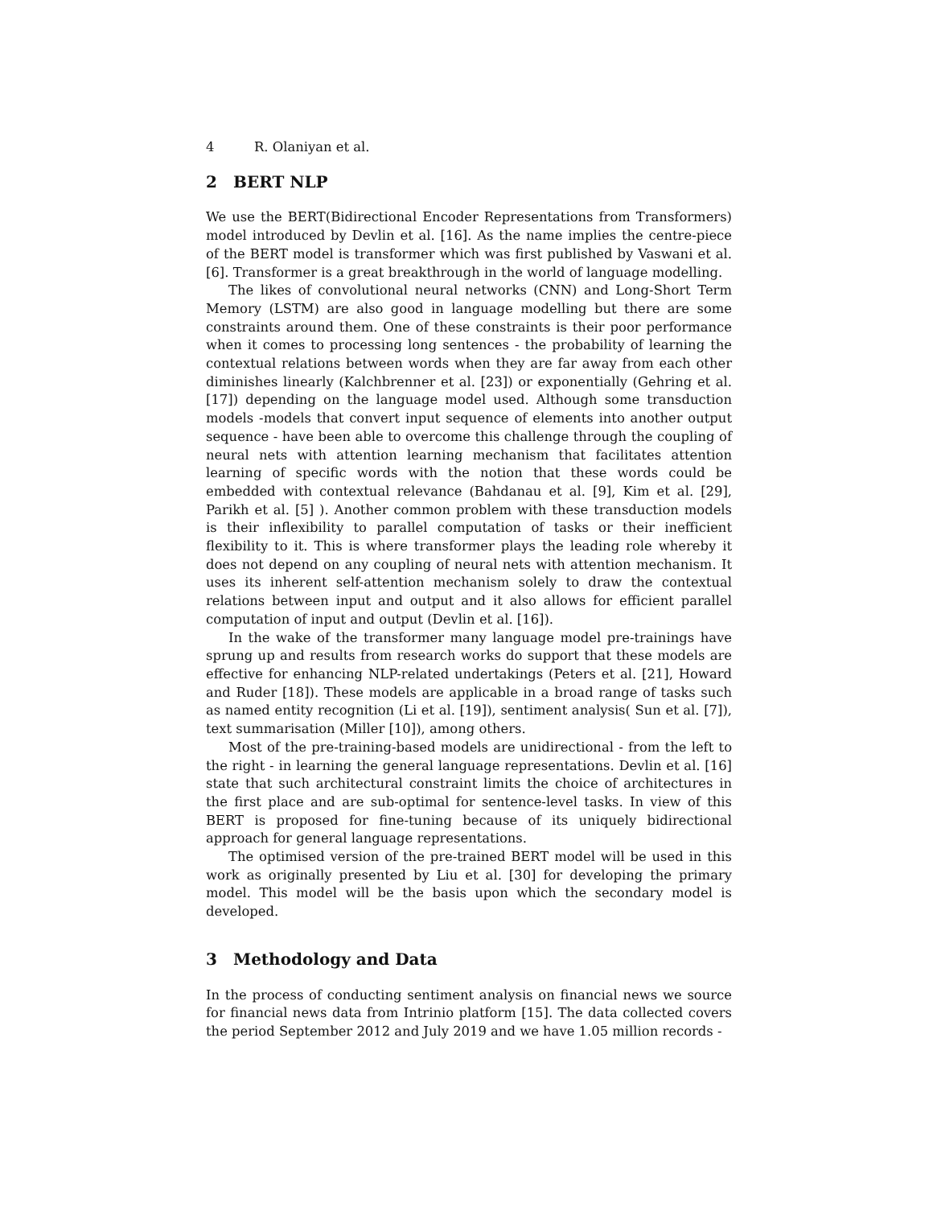4 R. Olaniyan et al.
2 BERT NLP
We use the BERT(Bidirectional Encoder Representations from Transformers) model introduced by Devlin et al. [16]. As the name implies the centre-piece of the BERT model is transformer which was first published by Vaswani et al. [6]. Transformer is a great breakthrough in the world of language modelling.
The likes of convolutional neural networks (CNN) and Long-Short Term Memory (LSTM) are also good in language modelling but there are some constraints around them. One of these constraints is their poor performance when it comes to processing long sentences - the probability of learning the contextual relations between words when they are far away from each other diminishes linearly (Kalchbrenner et al. [23]) or exponentially (Gehring et al. [17]) depending on the language model used. Although some transduction models -models that convert input sequence of elements into another output sequence - have been able to overcome this challenge through the coupling of neural nets with attention learning mechanism that facilitates attention learning of specific words with the notion that these words could be embedded with contextual relevance (Bahdanau et al. [9], Kim et al. [29], Parikh et al. [5] ). Another common problem with these transduction models is their inflexibility to parallel computation of tasks or their inefficient flexibility to it. This is where transformer plays the leading role whereby it does not depend on any coupling of neural nets with attention mechanism. It uses its inherent self-attention mechanism solely to draw the contextual relations between input and output and it also allows for efficient parallel computation of input and output (Devlin et al. [16]).
In the wake of the transformer many language model pre-trainings have sprung up and results from research works do support that these models are effective for enhancing NLP-related undertakings (Peters et al. [21], Howard and Ruder [18]). These models are applicable in a broad range of tasks such as named entity recognition (Li et al. [19]), sentiment analysis( Sun et al. [7]), text summarisation (Miller [10]), among others.
Most of the pre-training-based models are unidirectional - from the left to the right - in learning the general language representations. Devlin et al. [16] state that such architectural constraint limits the choice of architectures in the first place and are sub-optimal for sentence-level tasks. In view of this BERT is proposed for fine-tuning because of its uniquely bidirectional approach for general language representations.
The optimised version of the pre-trained BERT model will be used in this work as originally presented by Liu et al. [30] for developing the primary model. This model will be the basis upon which the secondary model is developed.
3 Methodology and Data
In the process of conducting sentiment analysis on financial news we source for financial news data from Intrinio platform [15]. The data collected covers the period September 2012 and July 2019 and we have 1.05 million records -